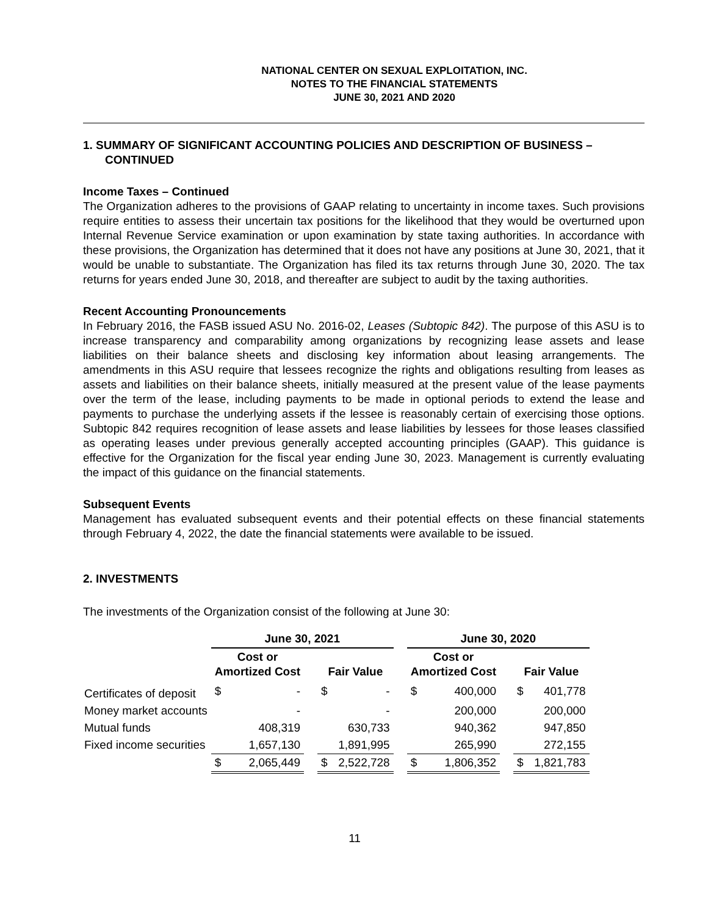NATIONAL CENTER ON SEXUAL EXPLOITATION, INC.
NOTES TO THE FINANCIAL STATEMENTS
JUNE 30, 2021 AND 2020
1. SUMMARY OF SIGNIFICANT ACCOUNTING POLICIES AND DESCRIPTION OF BUSINESS –
CONTINUED
Income Taxes – Continued
The Organization adheres to the provisions of GAAP relating to uncertainty in income taxes. Such provisions require entities to assess their uncertain tax positions for the likelihood that they would be overturned upon Internal Revenue Service examination or upon examination by state taxing authorities. In accordance with these provisions, the Organization has determined that it does not have any positions at June 30, 2021, that it would be unable to substantiate. The Organization has filed its tax returns through June 30, 2020. The tax returns for years ended June 30, 2018, and thereafter are subject to audit by the taxing authorities.
Recent Accounting Pronouncements
In February 2016, the FASB issued ASU No. 2016-02, Leases (Subtopic 842). The purpose of this ASU is to increase transparency and comparability among organizations by recognizing lease assets and lease liabilities on their balance sheets and disclosing key information about leasing arrangements. The amendments in this ASU require that lessees recognize the rights and obligations resulting from leases as assets and liabilities on their balance sheets, initially measured at the present value of the lease payments over the term of the lease, including payments to be made in optional periods to extend the lease and payments to purchase the underlying assets if the lessee is reasonably certain of exercising those options. Subtopic 842 requires recognition of lease assets and lease liabilities by lessees for those leases classified as operating leases under previous generally accepted accounting principles (GAAP). This guidance is effective for the Organization for the fiscal year ending June 30, 2023. Management is currently evaluating the impact of this guidance on the financial statements.
Subsequent Events
Management has evaluated subsequent events and their potential effects on these financial statements through February 4, 2022, the date the financial statements were available to be issued.
2. INVESTMENTS
The investments of the Organization consist of the following at June 30:
| | June 30, 2021 | | | | | | June 30, 2020 | | | | |
| | Cost or Amortized Cost | | | Fair Value | | | Cost or Amortized Cost | | | Fair Value | |
| Certificates of deposit | $ | - | | $ | - | | $ | 400,000 | | $ | 401,778 |
| Money market accounts | | - | | | - | | | 200,000 | | | 200,000 |
| Mutual funds | | 408,319 | | | 630,733 | | | 940,362 | | | 947,850 |
| Fixed income securities | | 1,657,130 | | | 1,891,995 | | | 265,990 | | | 272,155 |
| | $ | 2,065,449 | | $ | 2,522,728 | | $ | 1,806,352 | | $ | 1,821,783 |
11